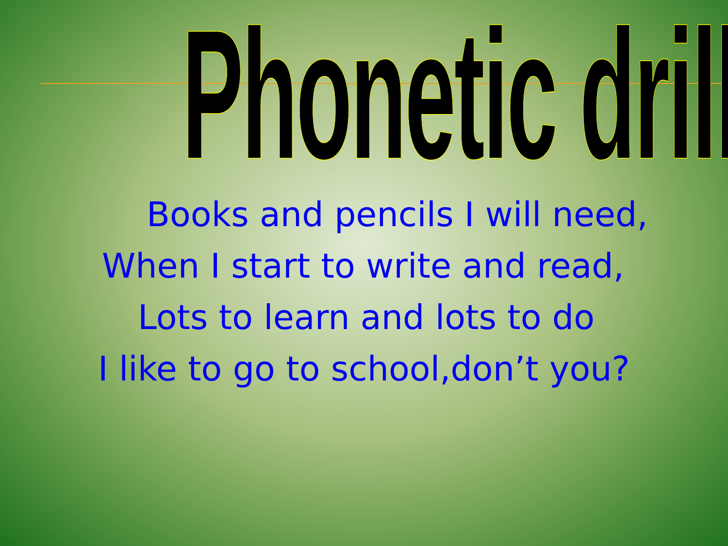Phonetic drill
Books and pencils I will need,
When I start to write and read,
Lots to learn and lots to do
I like to go to school,don’t you?